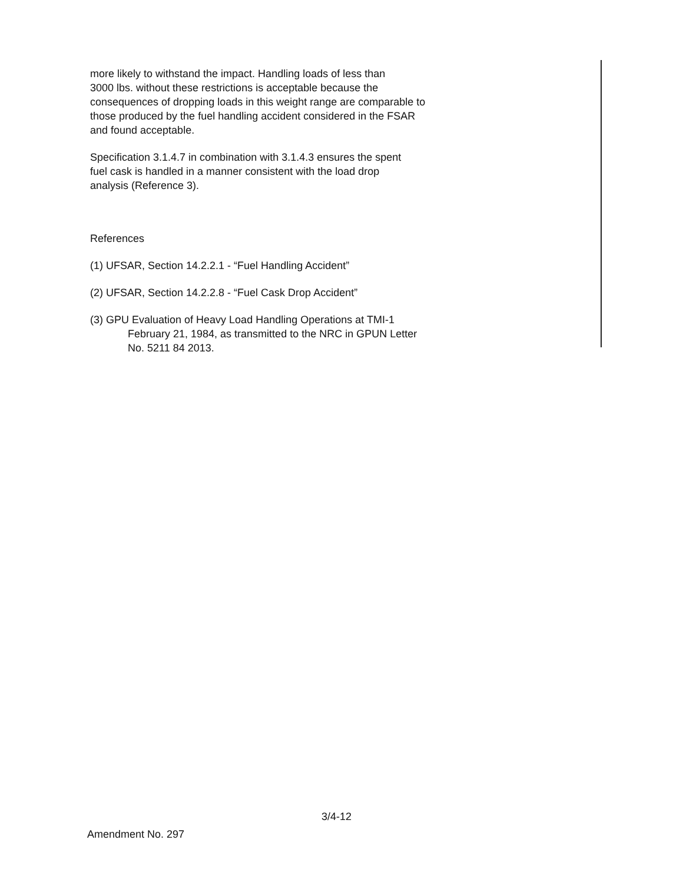more likely to withstand the impact. Handling loads of less than
3000 lbs. without these restrictions is acceptable because the
consequences of dropping loads in this weight range are comparable to
those produced by the fuel handling accident considered in the FSAR
and found acceptable.
Specification 3.1.4.7 in combination with 3.1.4.3 ensures the spent
fuel cask is handled in a manner consistent with the load drop
analysis (Reference 3).
References
(1) UFSAR, Section 14.2.2.1 - “Fuel Handling Accident”
(2) UFSAR, Section 14.2.2.8 - “Fuel Cask Drop Accident”
(3) GPU Evaluation of Heavy Load Handling Operations at TMI-1
February 21, 1984, as transmitted to the NRC in GPUN Letter
No. 5211 84 2013.
3/4-12
Amendment No. 297